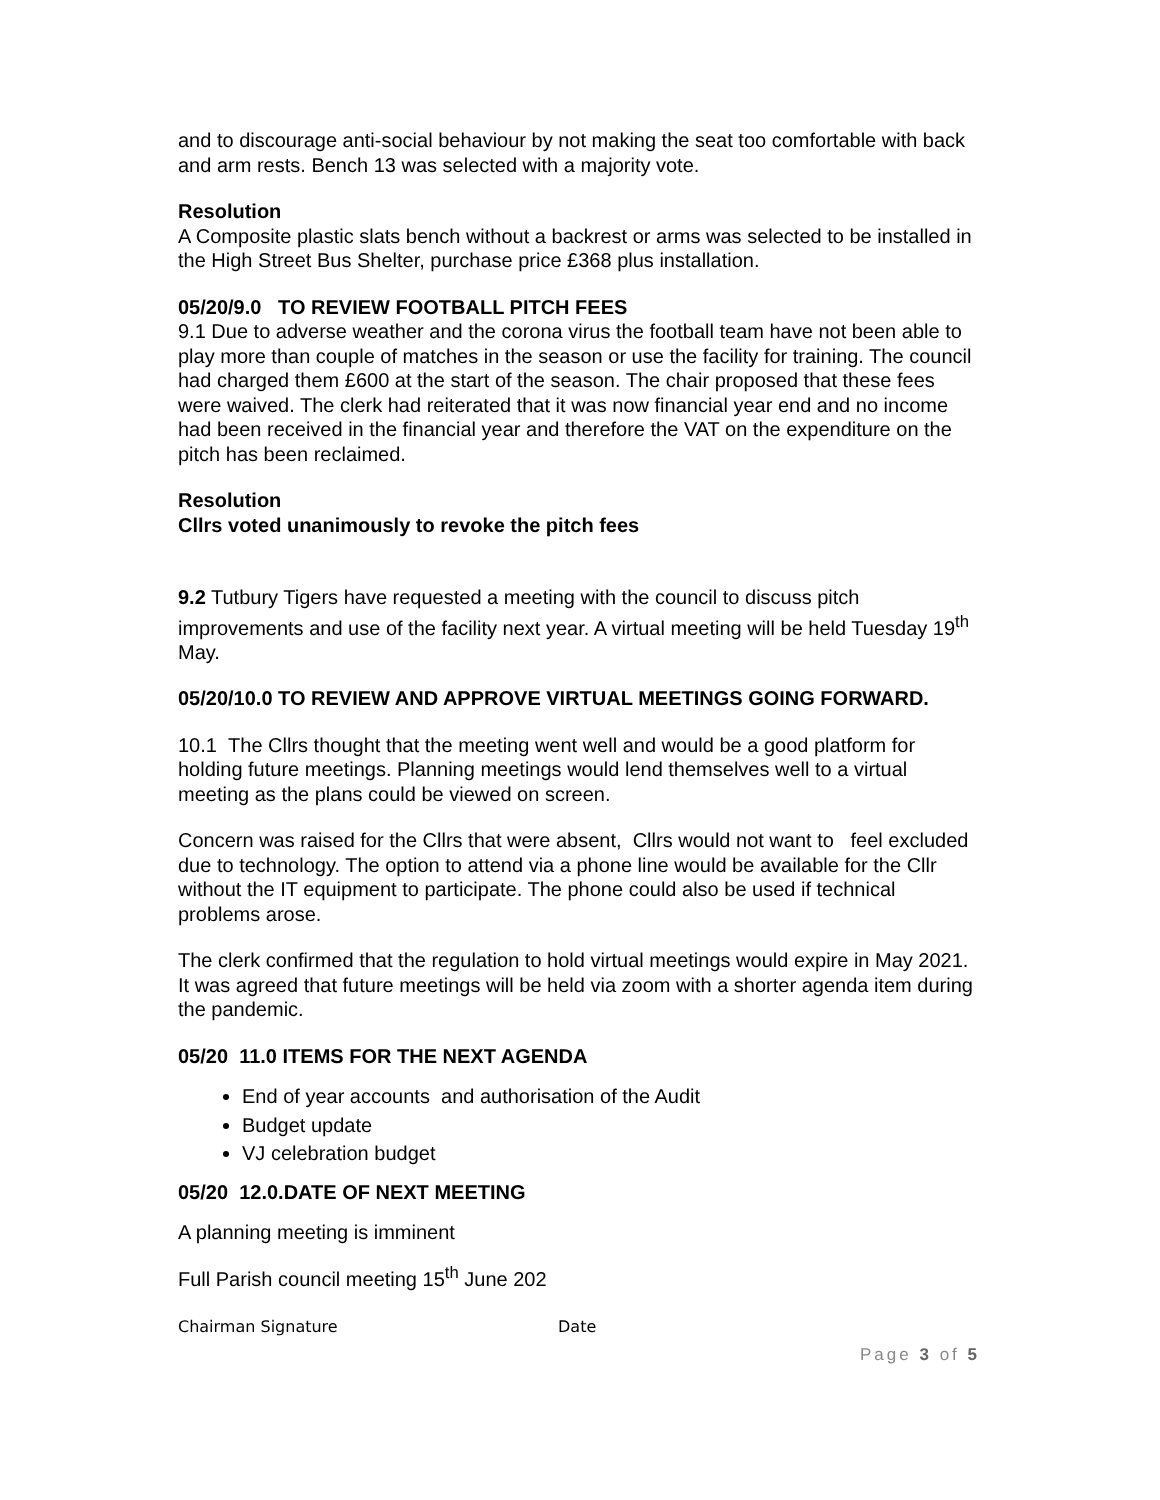and to discourage anti-social behaviour by not making the seat too comfortable with back and arm rests. Bench 13 was selected with a majority vote.
Resolution
A Composite plastic slats bench without a backrest or arms was selected to be installed in the High Street Bus Shelter, purchase price £368 plus installation.
05/20/9.0 TO REVIEW FOOTBALL PITCH FEES
9.1 Due to adverse weather and the corona virus the football team have not been able to play more than couple of matches in the season or use the facility for training. The council had charged them £600 at the start of the season. The chair proposed that these fees were waived. The clerk had reiterated that it was now financial year end and no income had been received in the financial year and therefore the VAT on the expenditure on the pitch has been reclaimed.
Resolution
Cllrs voted unanimously to revoke the pitch fees
9.2 Tutbury Tigers have requested a meeting with the council to discuss pitch improvements and use of the facility next year. A virtual meeting will be held Tuesday 19<sup>th</sup> May.
05/20/10.0 TO REVIEW AND APPROVE VIRTUAL MEETINGS GOING FORWARD.
10.1 The Cllrs thought that the meeting went well and would be a good platform for holding future meetings. Planning meetings would lend themselves well to a virtual meeting as the plans could be viewed on screen.
Concern was raised for the Cllrs that were absent, Cllrs would not want to feel excluded due to technology. The option to attend via a phone line would be available for the Cllr without the IT equipment to participate. The phone could also be used if technical problems arose.
The clerk confirmed that the regulation to hold virtual meetings would expire in May 2021. It was agreed that future meetings will be held via zoom with a shorter agenda item during the pandemic.
05/20 11.0 ITEMS FOR THE NEXT AGENDA
End of year accounts and authorisation of the Audit
Budget update
VJ celebration budget
05/20 12.0.DATE OF NEXT MEETING
A planning meeting is imminent
Full Parish council meeting 15<sup>th</sup> June 202
Chairman Signature Date
Page 3 of 5